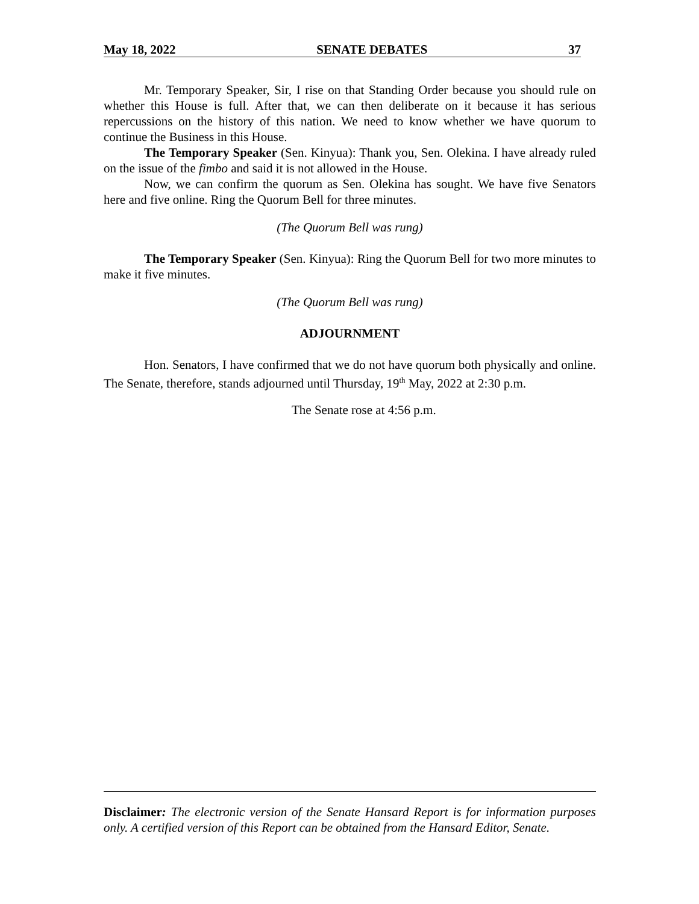May 18, 2022 SENATE DEBATES 37
Mr. Temporary Speaker, Sir, I rise on that Standing Order because you should rule on whether this House is full. After that, we can then deliberate on it because it has serious repercussions on the history of this nation. We need to know whether we have quorum to continue the Business in this House.
The Temporary Speaker (Sen. Kinyua): Thank you, Sen. Olekina. I have already ruled on the issue of the fimbo and said it is not allowed in the House.
Now, we can confirm the quorum as Sen. Olekina has sought. We have five Senators here and five online. Ring the Quorum Bell for three minutes.
(The Quorum Bell was rung)
The Temporary Speaker (Sen. Kinyua): Ring the Quorum Bell for two more minutes to make it five minutes.
(The Quorum Bell was rung)
ADJOURNMENT
Hon. Senators, I have confirmed that we do not have quorum both physically and online. The Senate, therefore, stands adjourned until Thursday, 19<sup>th</sup> May, 2022 at 2:30 p.m.
The Senate rose at 4:56 p.m.
Disclaimer: The electronic version of the Senate Hansard Report is for information purposes only. A certified version of this Report can be obtained from the Hansard Editor, Senate.